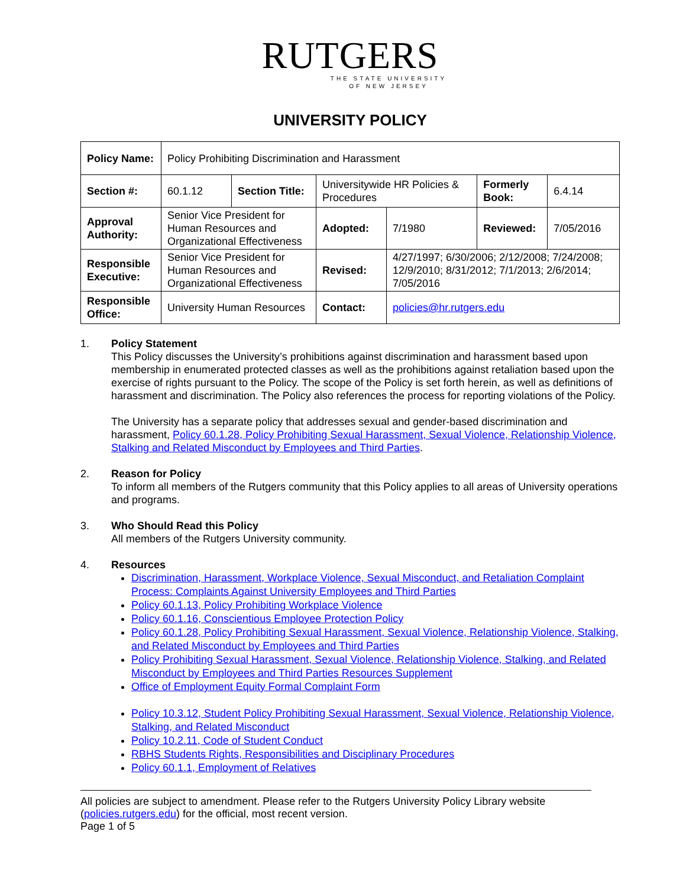RUTGERS
THE STATE UNIVERSITY
OF NEW JERSEY
UNIVERSITY POLICY
| Policy Name: | Policy Prohibiting Discrimination and Harassment | | | | | |
| Section #: | 60.1.12 | Section Title: | Universitywide HR Policies & Procedures | | Formerly Book: | 6.4.14 |
| Approval Authority: | Senior Vice President for Human Resources and Organizational Effectiveness | | Adopted: | 7/1980 | Reviewed: | 7/05/2016 |
| Responsible Executive: | Senior Vice President for Human Resources and Organizational Effectiveness | | Revised: | 4/27/1997; 6/30/2006; 2/12/2008; 7/24/2008; 12/9/2010; 8/31/2012; 7/1/2013; 2/6/2014; 7/05/2016 | | |
| Responsible Office: | University Human Resources | | Contact: | policies@hr.rutgers.edu | | |
1. Policy Statement
This Policy discusses the University’s prohibitions against discrimination and harassment based upon membership in enumerated protected classes as well as the prohibitions against retaliation based upon the exercise of rights pursuant to the Policy. The scope of the Policy is set forth herein, as well as definitions of harassment and discrimination. The Policy also references the process for reporting violations of the Policy.
The University has a separate policy that addresses sexual and gender-based discrimination and harassment, Policy 60.1.28, Policy Prohibiting Sexual Harassment, Sexual Violence, Relationship Violence, Stalking and Related Misconduct by Employees and Third Parties.
2. Reason for Policy
To inform all members of the Rutgers community that this Policy applies to all areas of University operations and programs.
3. Who Should Read this Policy
All members of the Rutgers University community.
4. Resources
Discrimination, Harassment, Workplace Violence, Sexual Misconduct, and Retaliation Complaint Process: Complaints Against University Employees and Third Parties
Policy 60.1.13, Policy Prohibiting Workplace Violence
Policy 60.1.16, Conscientious Employee Protection Policy
Policy 60.1.28, Policy Prohibiting Sexual Harassment, Sexual Violence, Relationship Violence, Stalking, and Related Misconduct by Employees and Third Parties
Policy Prohibiting Sexual Harassment, Sexual Violence, Relationship Violence, Stalking, and Related Misconduct by Employees and Third Parties Resources Supplement
Office of Employment Equity Formal Complaint Form
Policy 10.3.12, Student Policy Prohibiting Sexual Harassment, Sexual Violence, Relationship Violence, Stalking, and Related Misconduct
Policy 10.2.11, Code of Student Conduct
RBHS Students Rights, Responsibilities and Disciplinary Procedures
Policy 60.1.1, Employment of Relatives
All policies are subject to amendment. Please refer to the Rutgers University Policy Library website (policies.rutgers.edu) for the official, most recent version.
Page 1 of 5